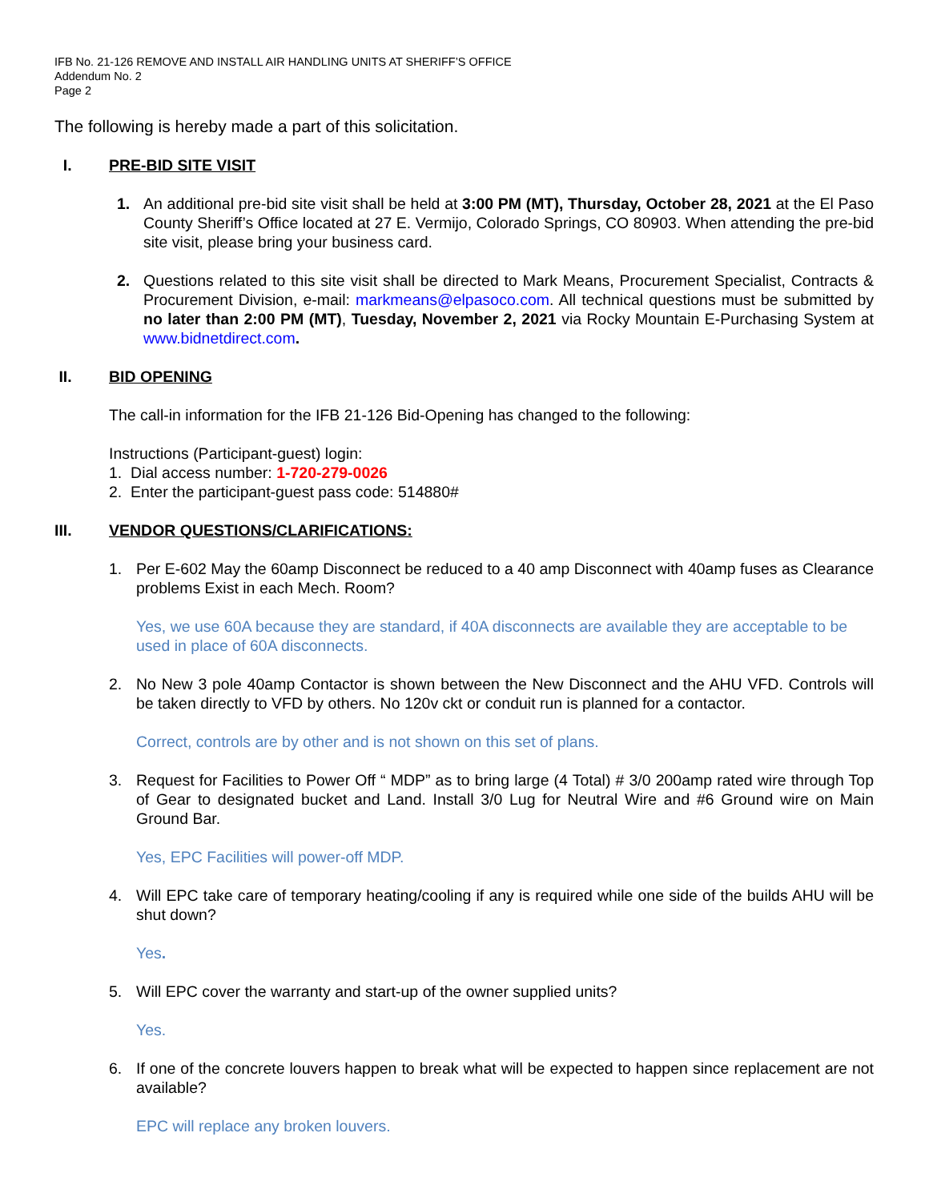IFB No. 21-126 REMOVE AND INSTALL AIR HANDLING UNITS AT SHERIFF’S OFFICE
Addendum No. 2
Page 2
The following is hereby made a part of this solicitation.
I. PRE-BID SITE VISIT
1. An additional pre-bid site visit shall be held at 3:00 PM (MT), Thursday, October 28, 2021 at the El Paso County Sheriff’s Office located at 27 E. Vermijo, Colorado Springs, CO 80903. When attending the pre-bid site visit, please bring your business card.
2. Questions related to this site visit shall be directed to Mark Means, Procurement Specialist, Contracts & Procurement Division, e-mail: markmeans@elpasoco.com. All technical questions must be submitted by no later than 2:00 PM (MT), Tuesday, November 2, 2021 via Rocky Mountain E-Purchasing System at www.bidnetdirect.com.
II. BID OPENING
The call-in information for the IFB 21-126 Bid-Opening has changed to the following:
Instructions (Participant-guest) login:
1. Dial access number: 1-720-279-0026
2. Enter the participant-guest pass code: 514880#
III. VENDOR QUESTIONS/CLARIFICATIONS:
1. Per E-602 May the 60amp Disconnect be reduced to a 40 amp Disconnect with 40amp fuses as Clearance problems Exist in each Mech. Room?
Yes, we use 60A because they are standard, if 40A disconnects are available they are acceptable to be used in place of 60A disconnects.
2. No New 3 pole 40amp Contactor is shown between the New Disconnect and the AHU VFD. Controls will be taken directly to VFD by others. No 120v ckt or conduit run is planned for a contactor.
Correct, controls are by other and is not shown on this set of plans.
3. Request for Facilities to Power Off “ MDP” as to bring large (4 Total) # 3/0 200amp rated wire through Top of Gear to designated bucket and Land. Install 3/0 Lug for Neutral Wire and #6 Ground wire on Main Ground Bar.
Yes, EPC Facilities will power-off MDP.
4. Will EPC take care of temporary heating/cooling if any is required while one side of the builds AHU will be shut down?
Yes.
5. Will EPC cover the warranty and start-up of the owner supplied units?
Yes.
6. If one of the concrete louvers happen to break what will be expected to happen since replacement are not available?
EPC will replace any broken louvers.